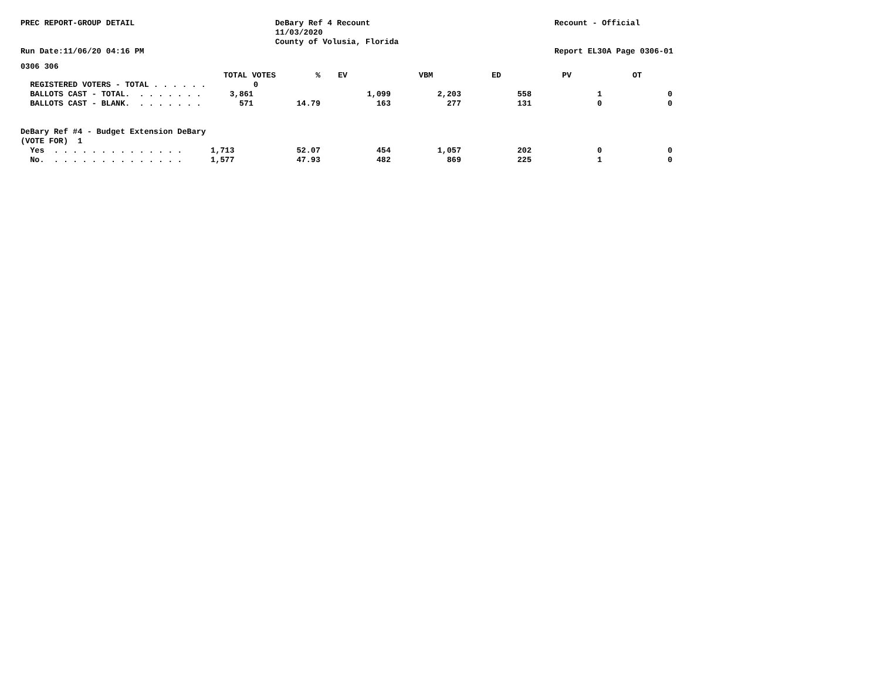PREC REPORT-GROUP DETAIL
Run Date:11/06/20 04:16 PM
DeBary Ref 4 Recount
11/03/2020
County of Volusia, Florida
Recount - Official
Report EL30A Page 0306-01
0306 306
| TOTAL VOTES | % | EV | VBM | ED | PV | OT |
| --- | --- | --- | --- | --- | --- | --- |
| REGISTERED VOTERS - TOTAL . . . . . . 0 | | | | | | |
| BALLOTS CAST - TOTAL. . . . . . . . 3,861 | | 1,099 | 2,203 | 558 | 1 | 0 |
| BALLOTS CAST - BLANK. . . . . . . . 571 | 14.79 | 163 | 277 | 131 | 0 | 0 |
| DeBary Ref #4 - Budget Extension DeBary | | | | | | |
| (VOTE FOR) 1 | | | | | | |
| Yes . . . . . . . . . . . . . . 1,713 | 52.07 | 454 | 1,057 | 202 | 0 | 0 |
| No. . . . . . . . . . . . . . . 1,577 | 47.93 | 482 | 869 | 225 | 1 | 0 |